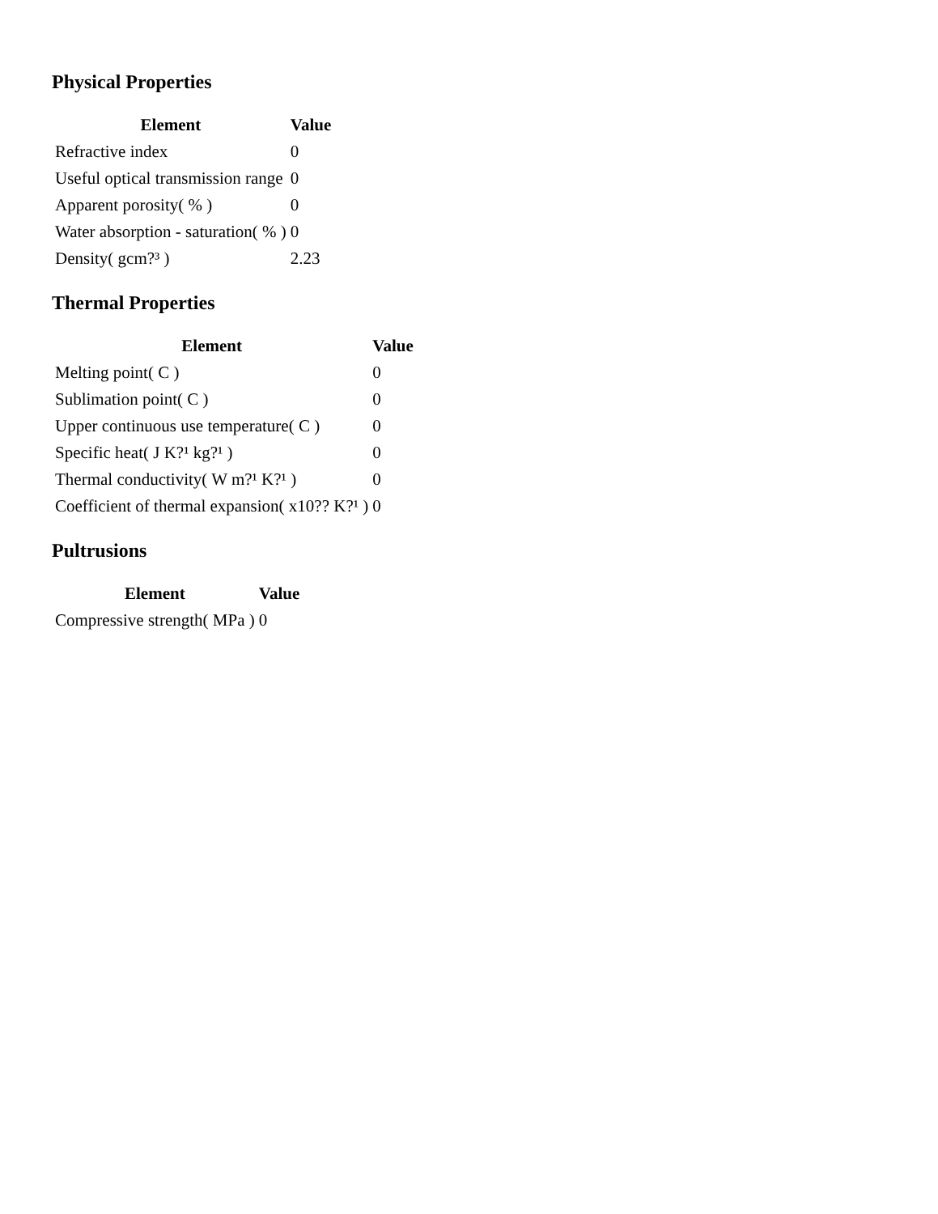Physical Properties
| Element | Value |
| --- | --- |
| Refractive index | 0 |
| Useful optical transmission range | 0 |
| Apparent porosity( % ) | 0 |
| Water absorption - saturation( % ) | 0 |
| Density( gcm?³ ) | 2.23 |
Thermal Properties
| Element | Value |
| --- | --- |
| Melting point( C ) | 0 |
| Sublimation point( C ) | 0 |
| Upper continuous use temperature( C ) | 0 |
| Specific heat( J K?¹ kg?¹ ) | 0 |
| Thermal conductivity( W m?¹ K?¹ ) | 0 |
| Coefficient of thermal expansion( x10?? K?¹ ) | 0 |
Pultrusions
| Element | Value |
| --- | --- |
| Compressive strength( MPa ) | 0 |